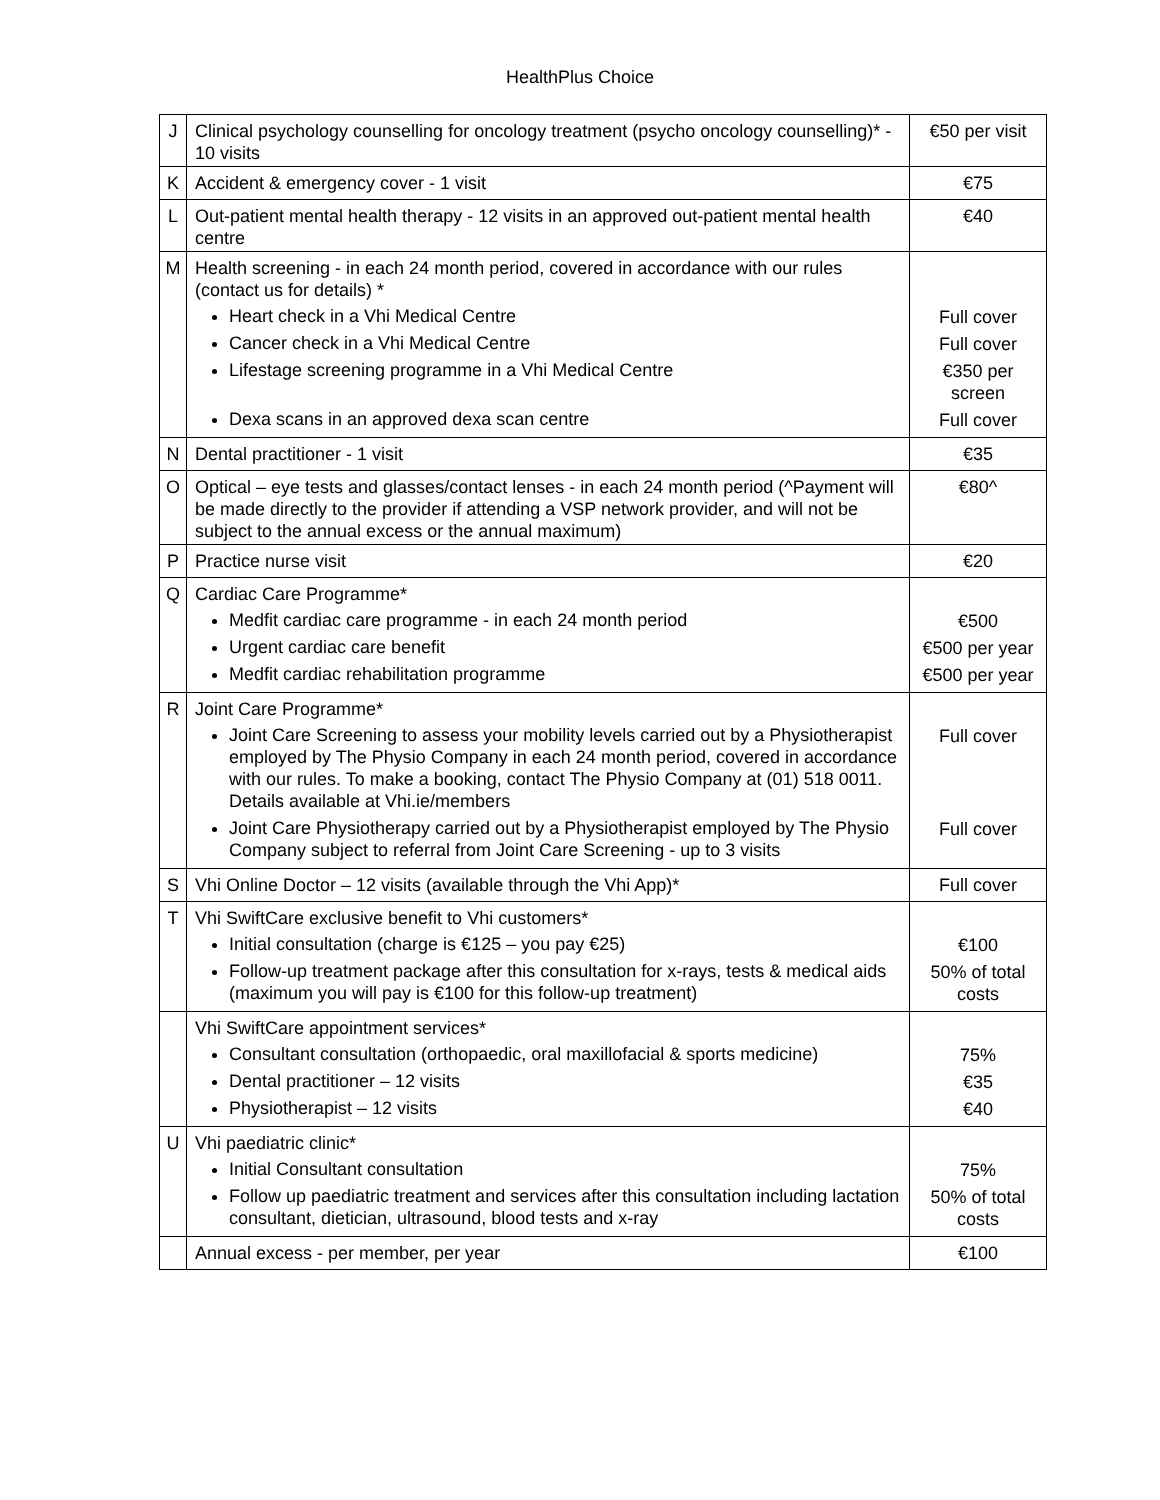HealthPlus Choice
| J | Clinical psychology counselling for oncology treatment (psycho oncology counselling)* - 10 visits | €50 per visit |
| K | Accident & emergency cover - 1 visit | €75 |
| L | Out-patient mental health therapy - 12 visits in an approved out-patient mental health centre | €40 |
| M | Health screening - in each 24 month period, covered in accordance with our rules (contact us for details) * Heart check in a Vhi Medical Centre Cancer check in a Vhi Medical Centre Lifestage screening programme in a Vhi Medical Centre Dexa scans in an approved dexa scan centre | Full cover Full cover €350 per screen Full cover |
| N | Dental practitioner - 1 visit | €35 |
| O | Optical – eye tests and glasses/contact lenses - in each 24 month period (^Payment will be made directly to the provider if attending a VSP network provider, and will not be subject to the annual excess or the annual maximum) | €80^ |
| P | Practice nurse visit | €20 |
| Q | Cardiac Care Programme* Medfit cardiac care programme - in each 24 month period Urgent cardiac care benefit Medfit cardiac rehabilitation programme | €500 €500 per year €500 per year |
| R | Joint Care Programme* Joint Care Screening to assess your mobility levels carried out by a Physiotherapist employed by The Physio Company in each 24 month period, covered in accordance with our rules. To make a booking, contact The Physio Company at (01) 518 0011. Details available at Vhi.ie/members Joint Care Physiotherapy carried out by a Physiotherapist employed by The Physio Company subject to referral from Joint Care Screening - up to 3 visits | Full cover Full cover |
| S | Vhi Online Doctor – 12 visits (available through the Vhi App)* | Full cover |
| T | Vhi SwiftCare exclusive benefit to Vhi customers* Initial consultation (charge is €125 – you pay €25) Follow-up treatment package after this consultation for x-rays, tests & medical aids (maximum you will pay is €100 for this follow-up treatment) | €100 50% of total costs |
| | Vhi SwiftCare appointment services* Consultant consultation (orthopaedic, oral maxillofacial & sports medicine) Dental practitioner – 12 visits Physiotherapist – 12 visits | 75% €35 €40 |
| U | Vhi paediatric clinic* Initial Consultant consultation Follow up paediatric treatment and services after this consultation including lactation consultant, dietician, ultrasound, blood tests and x-ray | 75% 50% of total costs |
| | Annual excess - per member, per year | €100 |